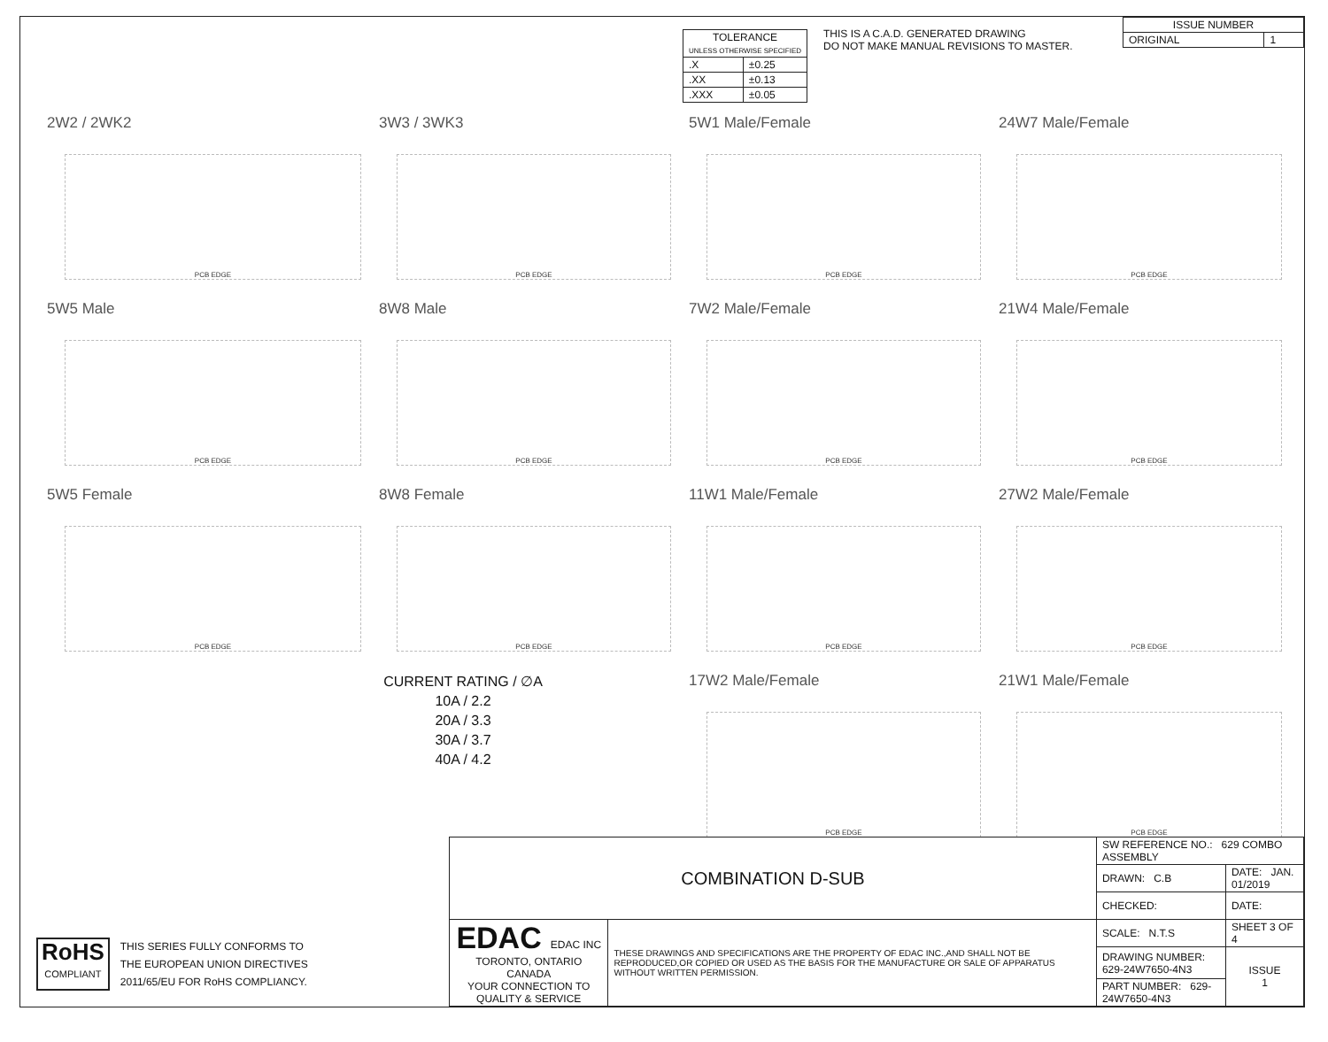| TOLERANCE UNLESS OTHERWISE SPECIFIED | |
| --- | --- |
| .X | ±0.25 |
| .XX | ±0.13 |
| .XXX | ±0.05 |
THIS IS A C.A.D. GENERATED DRAWING
DO NOT MAKE MANUAL REVISIONS TO MASTER.
| ISSUE NUMBER | |
| --- | --- |
| ORIGINAL | 1 |
2W2 / 2WK2
PCB EDGE
3W3 / 3WK3
PCB EDGE
5W1 Male/Female
PCB EDGE
24W7 Male/Female
PCB EDGE
5W5 Male
PCB EDGE
8W8 Male
PCB EDGE
7W2 Male/Female
PCB EDGE
21W4 Male/Female
PCB EDGE
5W5 Female
PCB EDGE
8W8 Female
PCB EDGE
11W1 Male/Female
PCB EDGE
27W2 Male/Female
PCB EDGE
CURRENT RATING / ∅A
10A / 2.2
20A / 3.3
30A / 3.7
40A / 4.2
17W2 Male/Female
PCB EDGE
21W1 Male/Female
PCB EDGE
RoHS
COMPLIANT
THIS SERIES FULLY CONFORMS TO
THE EUROPEAN UNION DIRECTIVES
2011/65/EU FOR RoHS COMPLIANCY.
| COMBINATION D-SUB | | SW REFERENCE NO.: 629 COMBO ASSEMBLY | | |
| | | DRAWN: C.B | DATE: JAN. 01/2019 | |
| | | CHECKED: | DATE: | |
| EDAC EDAC INC TORONTO, ONTARIO CANADA YOUR CONNECTION TO QUALITY & SERVICE | THESE DRAWINGS AND SPECIFICATIONS ARE THE PROPERTY OF EDAC INC.,AND SHALL NOT BE REPRODUCED,OR COPIED OR USED AS THE BASIS FOR THE MANUFACTURE OR SALE OF APPARATUS WITHOUT WRITTEN PERMISSION. | SCALE: N.T.S | SHEET 3 OF 4 | |
| | | DRAWING NUMBER: 629-24W7650-4N3 | | ISSUE 1 |
| | | PART NUMBER: 629-24W7650-4N3 | | |